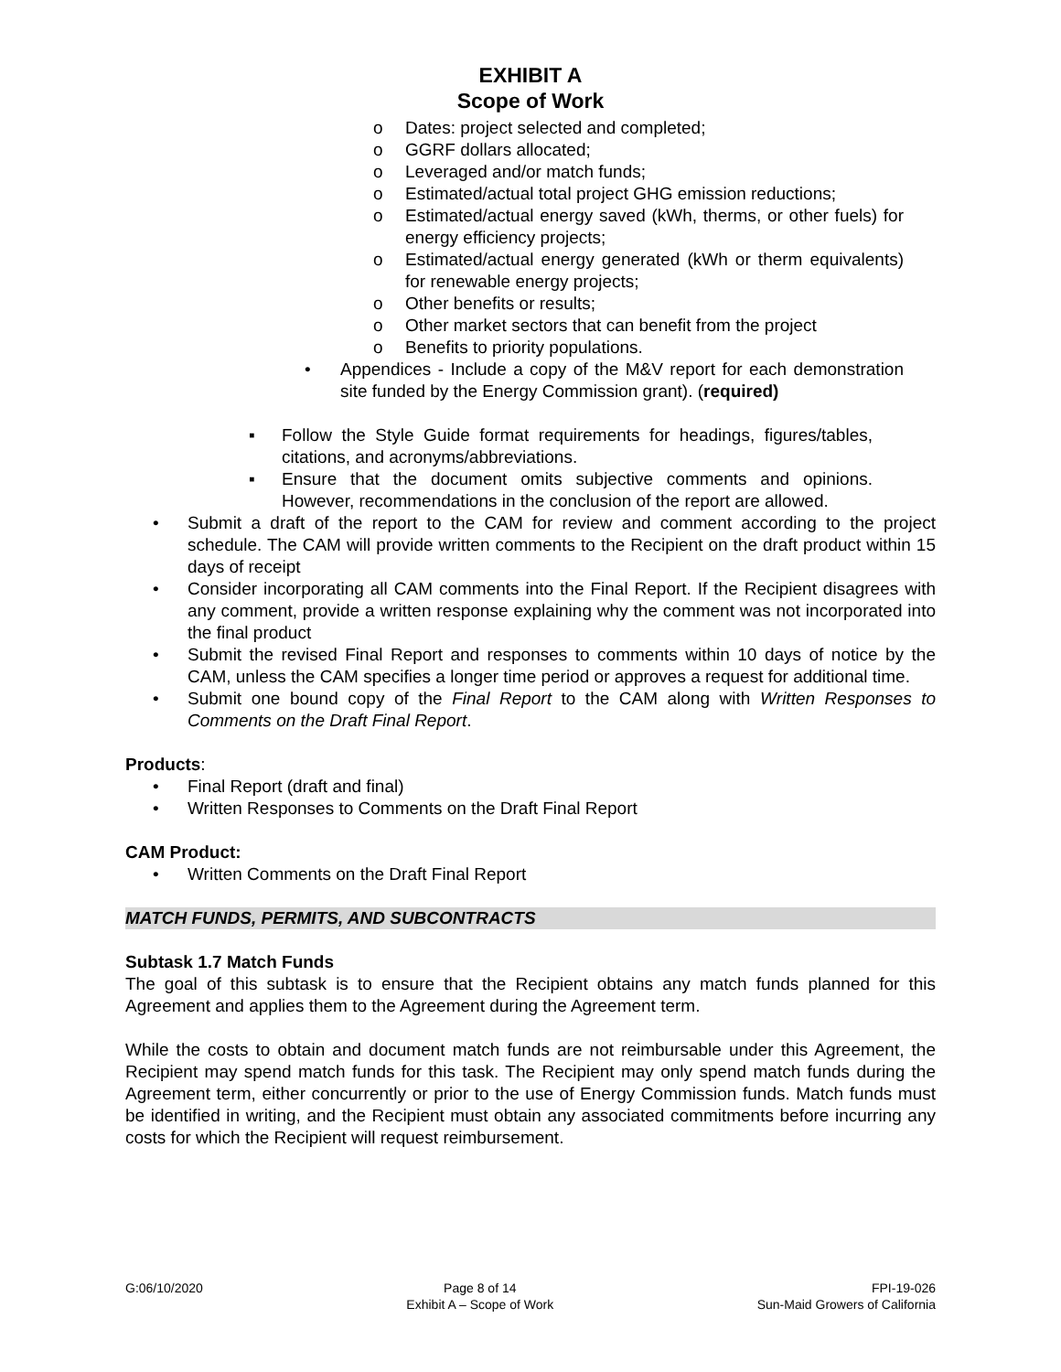EXHIBIT A
Scope of Work
o Dates: project selected and completed;
o GGRF dollars allocated;
o Leveraged and/or match funds;
o Estimated/actual total project GHG emission reductions;
o Estimated/actual energy saved (kWh, therms, or other fuels) for energy efficiency projects;
o Estimated/actual energy generated (kWh or therm equivalents) for renewable energy projects;
o Other benefits or results;
o Other market sectors that can benefit from the project
o Benefits to priority populations.
• Appendices - Include a copy of the M&V report for each demonstration site funded by the Energy Commission grant). (required)
▪ Follow the Style Guide format requirements for headings, figures/tables, citations, and acronyms/abbreviations.
▪ Ensure that the document omits subjective comments and opinions. However, recommendations in the conclusion of the report are allowed.
• Submit a draft of the report to the CAM for review and comment according to the project schedule. The CAM will provide written comments to the Recipient on the draft product within 15 days of receipt
• Consider incorporating all CAM comments into the Final Report. If the Recipient disagrees with any comment, provide a written response explaining why the comment was not incorporated into the final product
• Submit the revised Final Report and responses to comments within 10 days of notice by the CAM, unless the CAM specifies a longer time period or approves a request for additional time.
• Submit one bound copy of the Final Report to the CAM along with Written Responses to Comments on the Draft Final Report.
Products:
• Final Report (draft and final)
• Written Responses to Comments on the Draft Final Report
CAM Product:
• Written Comments on the Draft Final Report
MATCH FUNDS, PERMITS, AND SUBCONTRACTS
Subtask 1.7 Match Funds
The goal of this subtask is to ensure that the Recipient obtains any match funds planned for this Agreement and applies them to the Agreement during the Agreement term.
While the costs to obtain and document match funds are not reimbursable under this Agreement, the Recipient may spend match funds for this task. The Recipient may only spend match funds during the Agreement term, either concurrently or prior to the use of Energy Commission funds. Match funds must be identified in writing, and the Recipient must obtain any associated commitments before incurring any costs for which the Recipient will request reimbursement.
G:06/10/2020 Page 8 of 14
Exhibit A – Scope of Work
FPI-19-026
Sun-Maid Growers of California